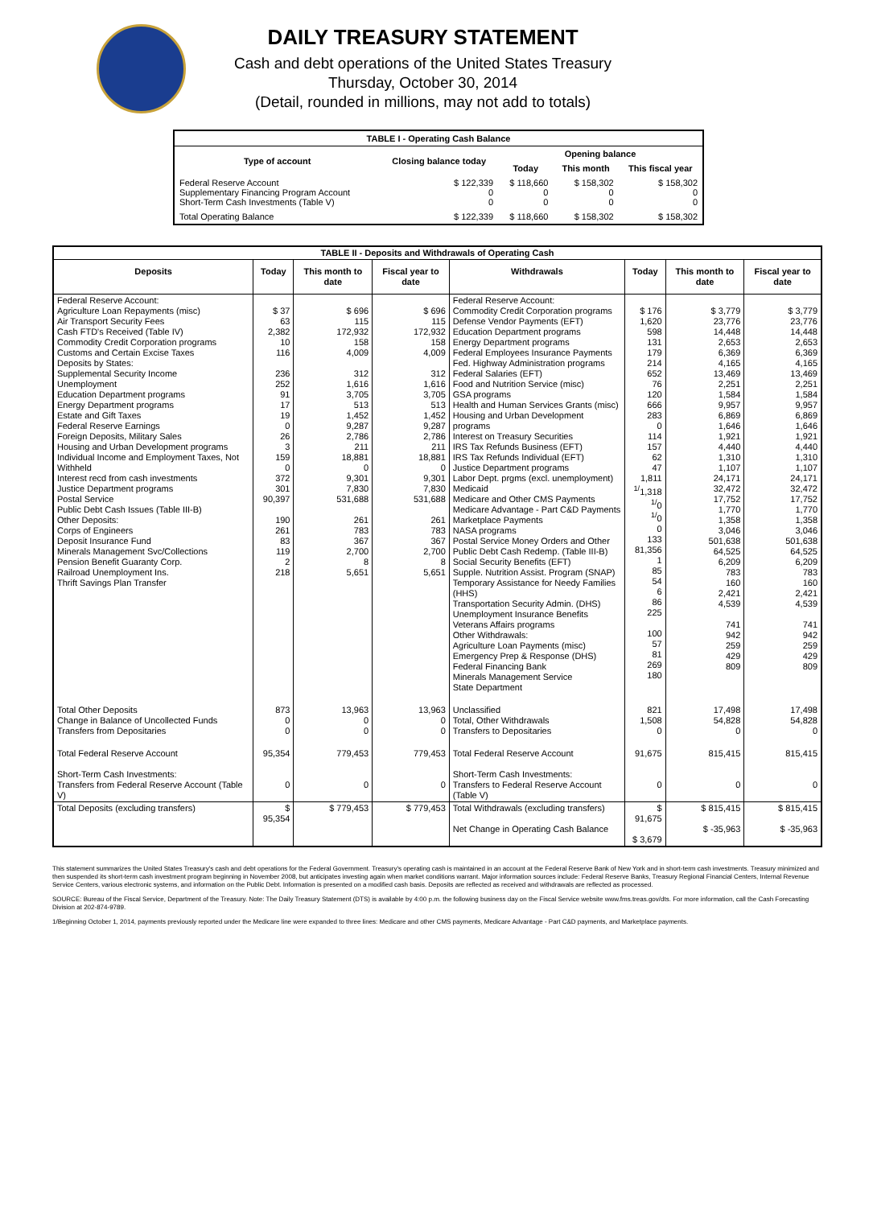DAILY TREASURY STATEMENT
Cash and debt operations of the United States Treasury
Thursday, October 30, 2014
(Detail, rounded in millions, may not add to totals)
| TABLE I - Operating Cash Balance | | | | |
| Type of account | Closing balance today | Opening balance | | |
| | | Today | This month | This fiscal year |
| Federal Reserve Account Supplementary Financing Program Account Short-Term Cash Investments (Table V) | $ 122,339 0 0 | $ 118,660 0 0 | $ 158,302 0 0 | $ 158,302 0 0 |
| Total Operating Balance | $ 122,339 | $ 118,660 | $ 158,302 | $ 158,302 |
| TABLE II - Deposits and Withdrawals of Operating Cash | | | | | | | |
| Deposits | Today | This month to date | Fiscal year to date | Withdrawals | Today | This month to date | Fiscal year to date |
| Federal Reserve Account: Agriculture Loan Repayments (misc) Air Transport Security Fees Cash FTD's Received (Table IV) Commodity Credit Corporation programs Customs and Certain Excise Taxes Deposits by States: Supplemental Security Income Unemployment Education Department programs Energy Department programs Estate and Gift Taxes Federal Reserve Earnings Foreign Deposits, Military Sales Housing and Urban Development programs Individual Income and Employment Taxes, Not Withheld Interest recd from cash investments Justice Department programs Postal Service Public Debt Cash Issues (Table III-B) Other Deposits: Corps of Engineers Deposit Insurance Fund Minerals Management Svc/Collections Pension Benefit Guaranty Corp. Railroad Unemployment Ins. Thrift Savings Plan Transfer | $ 37 63 2,382 10 116 236 252 91 17 19 0 26 3 159 0 372 301 90,397 190 261 83 119 2 218 | $ 696 115 172,932 158 4,009 312 1,616 3,705 513 1,452 9,287 2,786 211 18,881 0 9,301 7,830 531,688 261 783 367 2,700 8 5,651 | $ 696 115 172,932 158 4,009 312 1,616 3,705 513 1,452 9,287 2,786 211 18,881 0 9,301 7,830 531,688 261 783 367 2,700 8 5,651 | Federal Reserve Account: Commodity Credit Corporation programs Defense Vendor Payments (EFT) Education Department programs Energy Department programs Federal Employees Insurance Payments Fed. Highway Administration programs Federal Salaries (EFT) Food and Nutrition Service (misc) GSA programs Health and Human Services Grants (misc) Housing and Urban Development programs Interest on Treasury Securities IRS Tax Refunds Business (EFT) IRS Tax Refunds Individual (EFT) Justice Department programs Labor Dept. prgms (excl. unemployment) Medicaid Medicare and Other CMS Payments Medicare Advantage - Part C&D Payments Marketplace Payments NASA programs Postal Service Money Orders and Other Public Debt Cash Redemp. (Table III-B) Social Security Benefits (EFT) Supple. Nutrition Assist. Program (SNAP) Temporary Assistance for Needy Families (HHS) Transportation Security Admin. (DHS) Unemployment Insurance Benefits Veterans Affairs programs Other Withdrawals: Agriculture Loan Payments (misc) Emergency Prep & Response (DHS) Federal Financing Bank Minerals Management Service State Department | $ 176 1,620 598 131 179 214 652 76 120 666 283 0 114 157 62 47 1,811 <sup>1/</sup>1,318 <sup>1/</sup>0 <sup>1/</sup>0 0 133 81,356 1 85 54 6 86 225 100 57 81 269 180 | $ 3,779 23,776 14,448 2,653 6,369 4,165 13,469 2,251 1,584 9,957 6,869 1,646 1,921 4,440 1,310 1,107 24,171 32,472 17,752 1,770 1,358 3,046 501,638 64,525 6,209 783 160 2,421 4,539 741 942 259 429 809 | $ 3,779 23,776 14,448 2,653 6,369 4,165 13,469 2,251 1,584 9,957 6,869 1,646 1,921 4,440 1,310 1,107 24,171 32,472 17,752 1,770 1,358 3,046 501,638 64,525 6,209 783 160 2,421 4,539 741 942 259 429 809 |
| Total Other Deposits Change in Balance of Uncollected Funds Transfers from Depositaries | 873 0 0 | 13,963 0 0 | 13,963 0 0 | Unclassified Total, Other Withdrawals Transfers to Depositaries | 821 1,508 0 | 17,498 54,828 0 | 17,498 54,828 0 |
| Total Federal Reserve Account Short-Term Cash Investments: Transfers from Federal Reserve Account (Table V) | 95,354 0 | 779,453 0 | 779,453 0 | Total Federal Reserve Account Short-Term Cash Investments: Transfers to Federal Reserve Account (Table V) | 91,675 0 | 815,415 0 | 815,415 0 |
| Total Deposits (excluding transfers) | $ 95,354 | $ 779,453 | $ 779,453 | Total Withdrawals (excluding transfers) Net Change in Operating Cash Balance | $ 91,675 $ 3,679 | $ 815,415 $ -35,963 | $ 815,415 $ -35,963 |
This statement summarizes the United States Treasury's cash and debt operations for the Federal Government. Treasury's operating cash is maintained in an account at the Federal Reserve Bank of New York and in short-term cash investments. Treasury minimized and then suspended its short-term cash investment program beginning in November 2008, but anticipates investing again when market conditions warrant. Major information sources include: Federal Reserve Banks, Treasury Regional Financial Centers, Internal Revenue Service Centers, various electronic systems, and information on the Public Debt. Information is presented on a modified cash basis. Deposits are reflected as received and withdrawals are reflected as processed.
SOURCE: Bureau of the Fiscal Service, Department of the Treasury. Note: The Daily Treasury Statement (DTS) is available by 4:00 p.m. the following business day on the Fiscal Service website www.fms.treas.gov/dts. For more information, call the Cash Forecasting Division at 202-874-9789.
1/Beginning October 1, 2014, payments previously reported under the Medicare line were expanded to three lines: Medicare and other CMS payments, Medicare Advantage - Part C&D payments, and Marketplace payments.